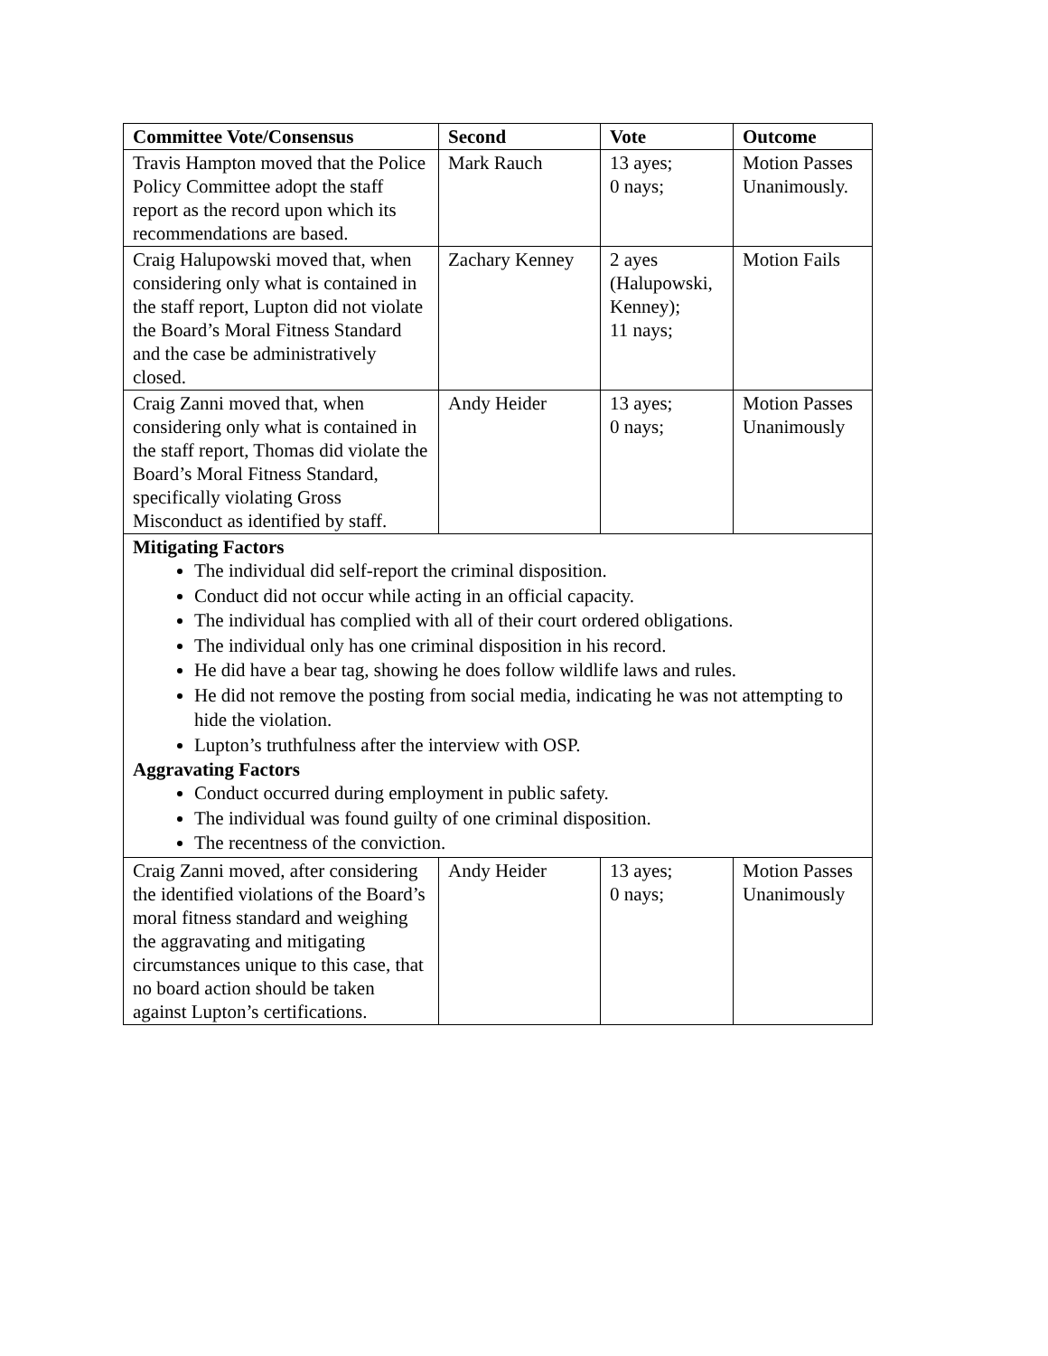| Committee Vote/Consensus | Second | Vote | Outcome |
| --- | --- | --- | --- |
| Travis Hampton moved that the Police Policy Committee adopt the staff report as the record upon which its recommendations are based. | Mark Rauch | 13 ayes; 0 nays; | Motion Passes Unanimously. |
| Craig Halupowski moved that, when considering only what is contained in the staff report, Lupton did not violate the Board’s Moral Fitness Standard and the case be administratively closed. | Zachary Kenney | 2 ayes (Halupowski, Kenney); 11 nays; | Motion Fails |
| Craig Zanni moved that, when considering only what is contained in the staff report, Thomas did violate the Board’s Moral Fitness Standard, specifically violating Gross Misconduct as identified by staff. | Andy Heider | 13 ayes; 0 nays; | Motion Passes Unanimously |
| Mitigating Factors The individual did self-report the criminal disposition. Conduct did not occur while acting in an official capacity. The individual has complied with all of their court ordered obligations. The individual only has one criminal disposition in his record. He did have a bear tag, showing he does follow wildlife laws and rules. He did not remove the posting from social media, indicating he was not attempting to hide the violation. Lupton’s truthfulness after the interview with OSP. Aggravating Factors Conduct occurred during employment in public safety. The individual was found guilty of one criminal disposition. The recentness of the conviction. | | | |
| Craig Zanni moved, after considering the identified violations of the Board’s moral fitness standard and weighing the aggravating and mitigating circumstances unique to this case, that no board action should be taken against Lupton’s certifications. | Andy Heider | 13 ayes; 0 nays; | Motion Passes Unanimously |